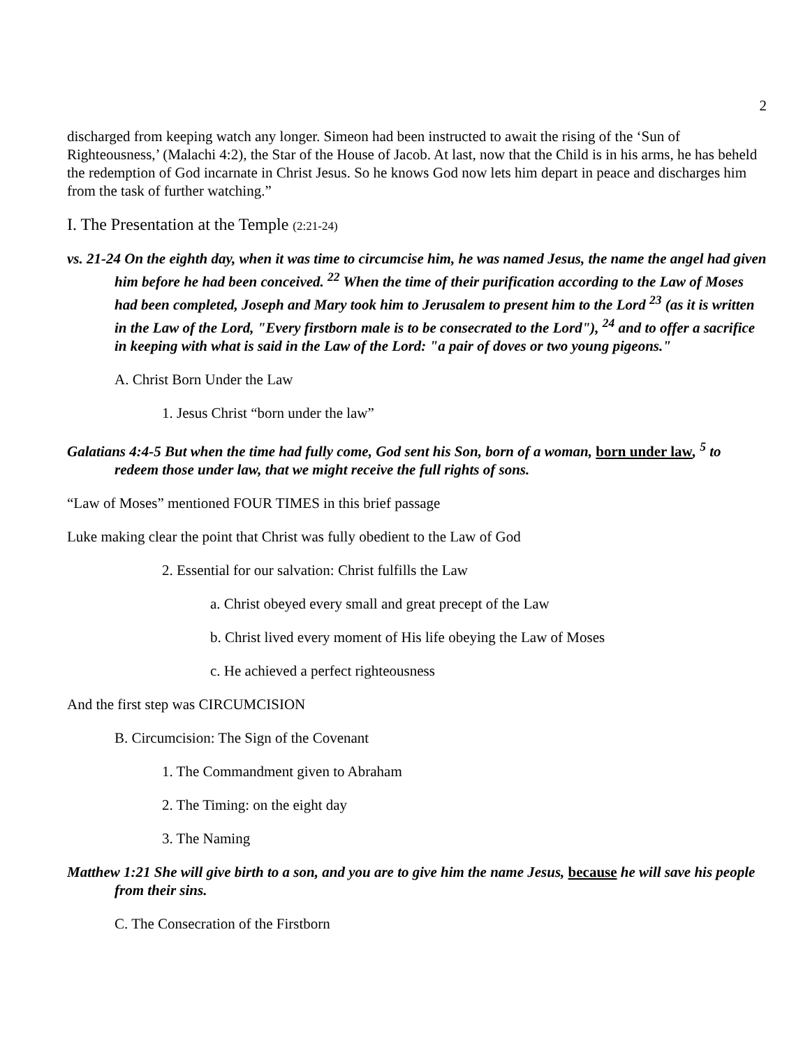2
discharged from keeping watch any longer. Simeon had been instructed to await the rising of the ‘Sun of Righteousness,’ (Malachi 4:2), the Star of the House of Jacob. At last, now that the Child is in his arms, he has beheld the redemption of God incarnate in Christ Jesus. So he knows God now lets him depart in peace and discharges him from the task of further watching.”
I. The Presentation at the Temple (2:21-24)
vs. 21-24 On the eighth day, when it was time to circumcise him, he was named Jesus, the name the angel had given him before he had been conceived. <sup>22</sup> When the time of their purification according to the Law of Moses had been completed, Joseph and Mary took him to Jerusalem to present him to the Lord <sup>23</sup> (as it is written in the Law of the Lord, "Every firstborn male is to be consecrated to the Lord"), <sup>24</sup> and to offer a sacrifice in keeping with what is said in the Law of the Lord: "a pair of doves or two young pigeons."
A. Christ Born Under the Law
1. Jesus Christ “born under the law”
Galatians 4:4-5 But when the time had fully come, God sent his Son, born of a woman, born under law, <sup>5</sup> to redeem those under law, that we might receive the full rights of sons.
“Law of Moses” mentioned FOUR TIMES in this brief passage
Luke making clear the point that Christ was fully obedient to the Law of God
2. Essential for our salvation: Christ fulfills the Law
a. Christ obeyed every small and great precept of the Law
b. Christ lived every moment of His life obeying the Law of Moses
c. He achieved a perfect righteousness
And the first step was CIRCUMCISION
B. Circumcision: The Sign of the Covenant
1. The Commandment given to Abraham
2. The Timing: on the eight day
3. The Naming
Matthew 1:21 She will give birth to a son, and you are to give him the name Jesus, because he will save his people from their sins.
C. The Consecration of the Firstborn